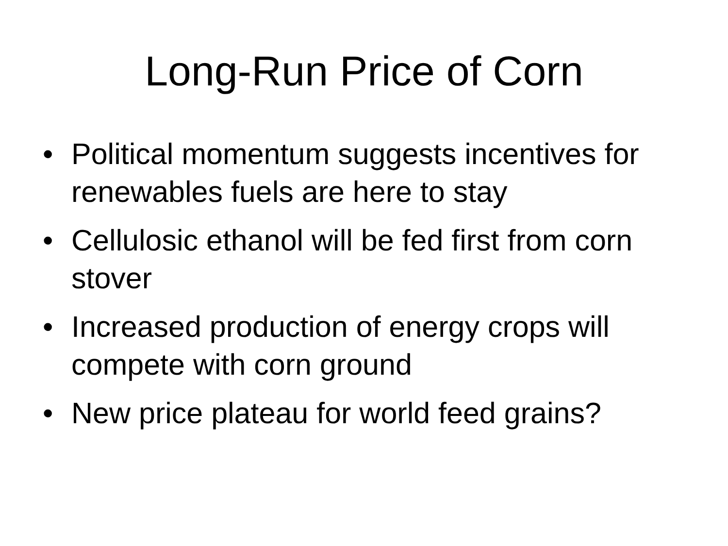Long-Run Price of Corn
• Political momentum suggests incentives for renewables fuels are here to stay
• Cellulosic ethanol will be fed first from corn stover
• Increased production of energy crops will compete with corn ground
• New price plateau for world feed grains?